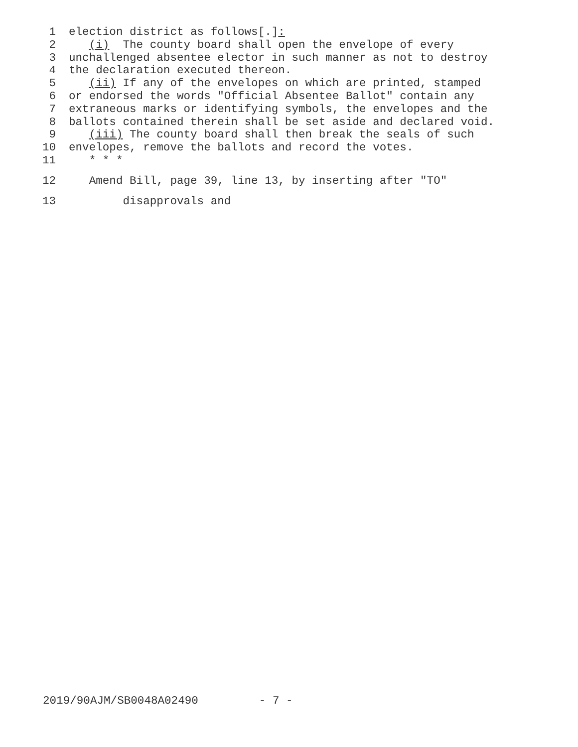1 election district as follows[.]:
2 (i) The county board shall open the envelope of every
3 unchallenged absentee elector in such manner as not to destroy
4 the declaration executed thereon.
5 (ii) If any of the envelopes on which are printed, stamped
6 or endorsed the words "Official Absentee Ballot" contain any
7 extraneous marks or identifying symbols, the envelopes and the
8 ballots contained therein shall be set aside and declared void.
9 (iii) The county board shall then break the seals of such
10 envelopes, remove the ballots and record the votes.
11 * * *
12 Amend Bill, page 39, line 13, by inserting after "TO"
13 disapprovals and
2019/90AJM/SB0048A02490 - 7 -